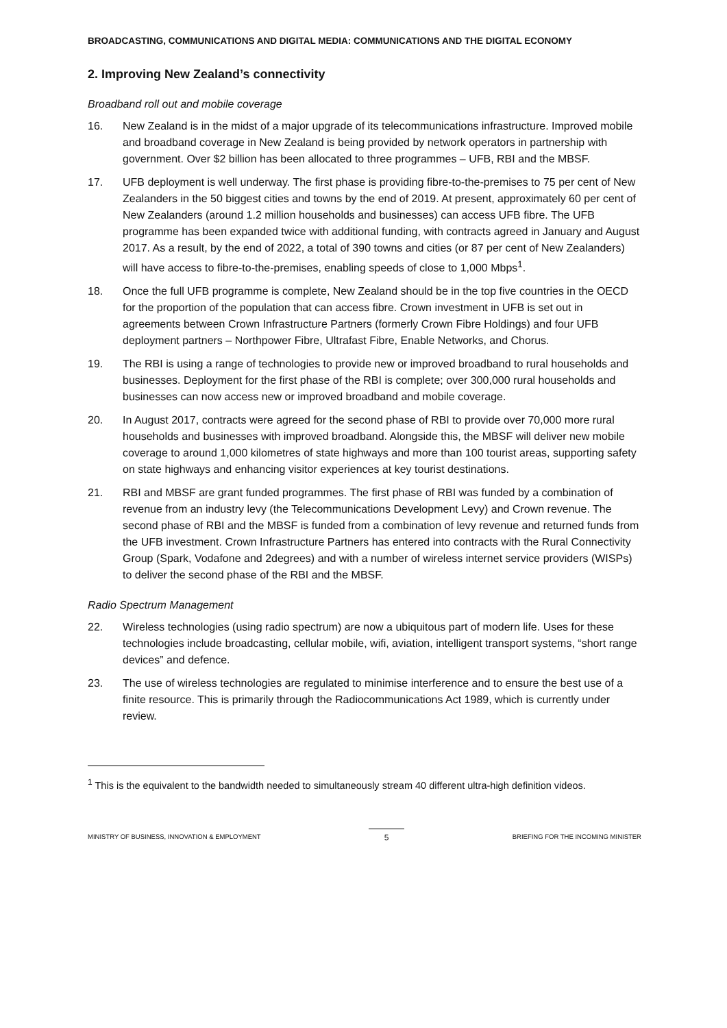BROADCASTING, COMMUNICATIONS AND DIGITAL MEDIA: COMMUNICATIONS AND THE DIGITAL ECONOMY
2. Improving New Zealand’s connectivity
Broadband roll out and mobile coverage
16. New Zealand is in the midst of a major upgrade of its telecommunications infrastructure. Improved mobile and broadband coverage in New Zealand is being provided by network operators in partnership with government. Over $2 billion has been allocated to three programmes – UFB, RBI and the MBSF.
17. UFB deployment is well underway. The first phase is providing fibre-to-the-premises to 75 per cent of New Zealanders in the 50 biggest cities and towns by the end of 2019. At present, approximately 60 per cent of New Zealanders (around 1.2 million households and businesses) can access UFB fibre. The UFB programme has been expanded twice with additional funding, with contracts agreed in January and August 2017. As a result, by the end of 2022, a total of 390 towns and cities (or 87 per cent of New Zealanders) will have access to fibre-to-the-premises, enabling speeds of close to 1,000 Mbps<sup>1</sup>.
18. Once the full UFB programme is complete, New Zealand should be in the top five countries in the OECD for the proportion of the population that can access fibre. Crown investment in UFB is set out in agreements between Crown Infrastructure Partners (formerly Crown Fibre Holdings) and four UFB deployment partners – Northpower Fibre, Ultrafast Fibre, Enable Networks, and Chorus.
19. The RBI is using a range of technologies to provide new or improved broadband to rural households and businesses. Deployment for the first phase of the RBI is complete; over 300,000 rural households and businesses can now access new or improved broadband and mobile coverage.
20. In August 2017, contracts were agreed for the second phase of RBI to provide over 70,000 more rural households and businesses with improved broadband. Alongside this, the MBSF will deliver new mobile coverage to around 1,000 kilometres of state highways and more than 100 tourist areas, supporting safety on state highways and enhancing visitor experiences at key tourist destinations.
21. RBI and MBSF are grant funded programmes. The first phase of RBI was funded by a combination of revenue from an industry levy (the Telecommunications Development Levy) and Crown revenue. The second phase of RBI and the MBSF is funded from a combination of levy revenue and returned funds from the UFB investment. Crown Infrastructure Partners has entered into contracts with the Rural Connectivity Group (Spark, Vodafone and 2degrees) and with a number of wireless internet service providers (WISPs) to deliver the second phase of the RBI and the MBSF.
Radio Spectrum Management
22. Wireless technologies (using radio spectrum) are now a ubiquitous part of modern life. Uses for these technologies include broadcasting, cellular mobile, wifi, aviation, intelligent transport systems, “short range devices” and defence.
23. The use of wireless technologies are regulated to minimise interference and to ensure the best use of a finite resource. This is primarily through the Radiocommunications Act 1989, which is currently under review.
<sup>1</sup> This is the equivalent to the bandwidth needed to simultaneously stream 40 different ultra-high definition videos.
MINISTRY OF BUSINESS, INNOVATION & EMPLOYMENT 5 BRIEFING FOR THE INCOMING MINISTER